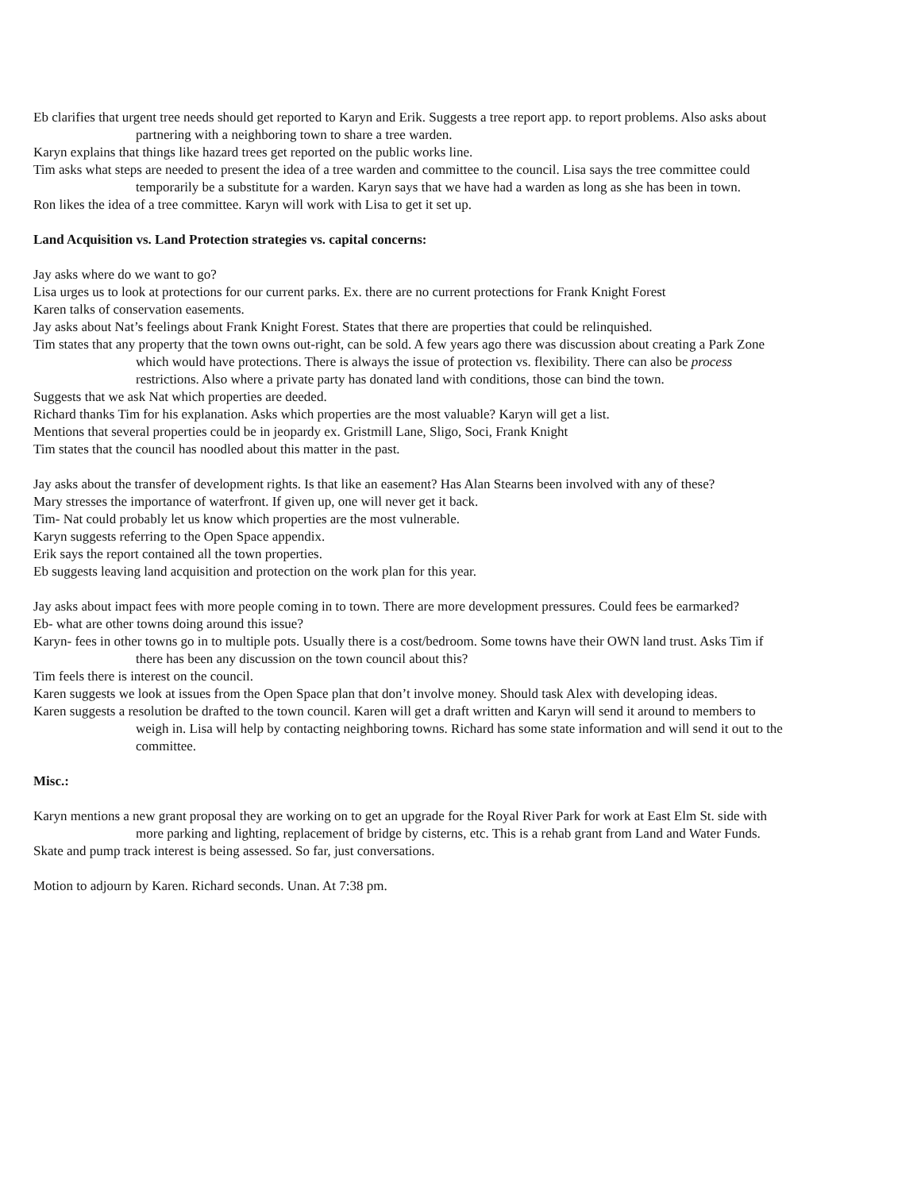Eb clarifies that urgent tree needs should get reported to Karyn and Erik. Suggests a tree report app. to report problems. Also asks about partnering with a neighboring town to share a tree warden.
Karyn explains that things like hazard trees get reported on the public works line.
Tim asks what steps are needed to present the idea of a tree warden and committee to the council. Lisa says the tree committee could temporarily be a substitute for a warden. Karyn says that we have had a warden as long as she has been in town.
Ron likes the idea of a tree committee. Karyn will work with Lisa to get it set up.
Land Acquisition vs. Land Protection strategies vs. capital concerns:
Jay asks where do we want to go?
Lisa urges us to look at protections for our current parks. Ex. there are no current protections for Frank Knight Forest
Karen talks of conservation easements.
Jay asks about Nat’s feelings about Frank Knight Forest. States that there are properties that could be relinquished.
Tim states that any property that the town owns out-right, can be sold. A few years ago there was discussion about creating a Park Zone which would have protections. There is always the issue of protection vs. flexibility. There can also be process restrictions. Also where a private party has donated land with conditions, those can bind the town.
Suggests that we ask Nat which properties are deeded.
Richard thanks Tim for his explanation. Asks which properties are the most valuable? Karyn will get a list.
Mentions that several properties could be in jeopardy ex. Gristmill Lane, Sligo, Soci, Frank Knight
Tim states that the council has noodled about this matter in the past.
Jay asks about the transfer of development rights. Is that like an easement? Has Alan Stearns been involved with any of these?
Mary stresses the importance of waterfront. If given up, one will never get it back.
Tim- Nat could probably let us know which properties are the most vulnerable.
Karyn suggests referring to the Open Space appendix.
Erik says the report contained all the town properties.
Eb suggests leaving land acquisition and protection on the work plan for this year.
Jay asks about impact fees with more people coming in to town. There are more development pressures. Could fees be earmarked?
Eb- what are other towns doing around this issue?
Karyn- fees in other towns go in to multiple pots. Usually there is a cost/bedroom. Some towns have their OWN land trust. Asks Tim if there has been any discussion on the town council about this?
Tim feels there is interest on the council.
Karen suggests we look at issues from the Open Space plan that don’t involve money. Should task Alex with developing ideas.
Karen suggests a resolution be drafted to the town council. Karen will get a draft written and Karyn will send it around to members to weigh in. Lisa will help by contacting neighboring towns. Richard has some state information and will send it out to the committee.
Misc.:
Karyn mentions a new grant proposal they are working on to get an upgrade for the Royal River Park for work at East Elm St. side with more parking and lighting, replacement of bridge by cisterns, etc. This is a rehab grant from Land and Water Funds.
Skate and pump track interest is being assessed. So far, just conversations.
Motion to adjourn by Karen. Richard seconds. Unan. At 7:38 pm.